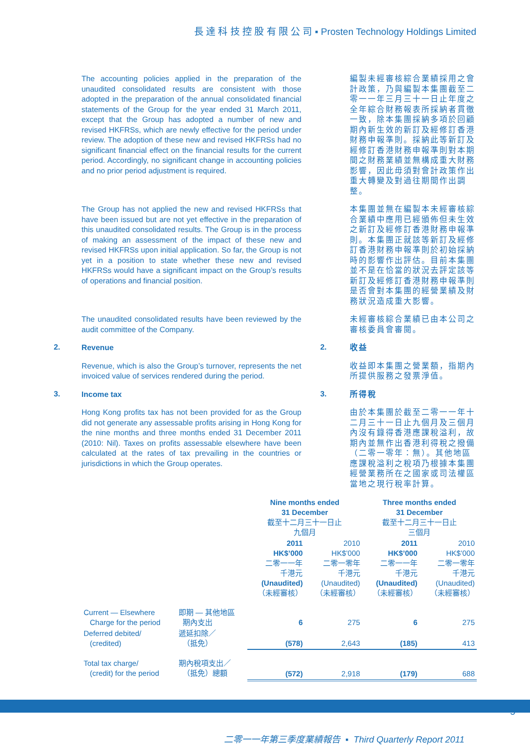長 達 科 技 控 股 有 限 公 司 ▪ Prosten Technology Holdings Limited
The accounting policies applied in the preparation of the unaudited consolidated results are consistent with those adopted in the preparation of the annual consolidated financial statements of the Group for the year ended 31 March 2011, except that the Group has adopted a number of new and revised HKFRSs, which are newly effective for the period under review. The adoption of these new and revised HKFRSs had no significant financial effect on the financial results for the current period. Accordingly, no significant change in accounting policies and no prior period adjustment is required.
編製未經審核綜合業績採用之會計政策，乃與編製本集團截至二零一一年三月三十一日止年度之全年綜合財務報表所採納者貫徹一致，除本集團採納多項於回顧期內新生效的新訂及經修訂香港財務申報準則。採納此等新訂及經修訂香港財務申報準則對本期間之財務業績並無構成重大財務影響，因此毋須對會計政策作出重大轉變及對過往期間作出調整。
The Group has not applied the new and revised HKFRSs that have been issued but are not yet effective in the preparation of this unaudited consolidated results. The Group is in the process of making an assessment of the impact of these new and revised HKFRSs upon initial application. So far, the Group is not yet in a position to state whether these new and revised HKFRSs would have a significant impact on the Group’s results of operations and financial position.
本集團並無在編製本未經審核綜合業績中應用已經頒佈但未生效之新訂及經修訂香港財務申報準則。本集團正就該等新訂及經修訂香港財務申報準則於初始採納時的影響作出評估。目前本集團並不是在恰當的狀況去評定該等新訂及經修訂香港財務申報準則是否會對本集團的經營業績及財務狀況造成重大影響。
The unaudited consolidated results have been reviewed by the audit committee of the Company.
未經審核綜合業績已由本公司之審核委員會審閱。
2.
Revenue
2.
收益
Revenue, which is also the Group’s turnover, represents the net invoiced value of services rendered during the period.
收益即本集團之營業額，指期內所提供服務之發票淨值。
3.
Income tax
3.
所得稅
Hong Kong profits tax has not been provided for as the Group did not generate any assessable profits arising in Hong Kong for the nine months and three months ended 31 December 2011 (2010: Nil). Taxes on profits assessable elsewhere have been calculated at the rates of tax prevailing in the countries or jurisdictions in which the Group operates.
由於本集團於截至二零一一年十二月三十一日止九個月及三個月內沒有錄得香港應課稅溢利，故期內並無作出香港利得稅之撥備（二零一零年：無）。其他地區應課稅溢利之稅項乃根據本集團經營業務所在之國家或司法權區當地之現行稅率計算。
| | | Nine months ended 31 December 截至十二月三十一日止 九個月 | | Three months ended 31 December 截至十二月三十一日止 三個月 | |
| | | 2011 HK$’000 二零一一年 千港元 (Unaudited) （未經審核） | 2010 HK$’000 二零一零年 千港元 (Unaudited) （未經審核） | 2011 HK$’000 二零一一年 千港元 (Unaudited) （未經審核） | 2010 HK$’000 二零一零年 千港元 (Unaudited) （未經審核） |
| Current — Elsewhere Charge for the period | 即期 — 其他地區 期內支出 | 6 | 275 | 6 | 275 |
| Deferred debited/ (credited) | 遞延扣除／ （抵免） | (578) | 2,643 | (185) | 413 |
| Total tax charge/ (credit) for the period | 期內稅項支出／ （抵免）總額 | (572) | 2,918 | (179) | 688 |
5
二零一一年第三季度業績報告 ▪ Third Quarterly Report 2011